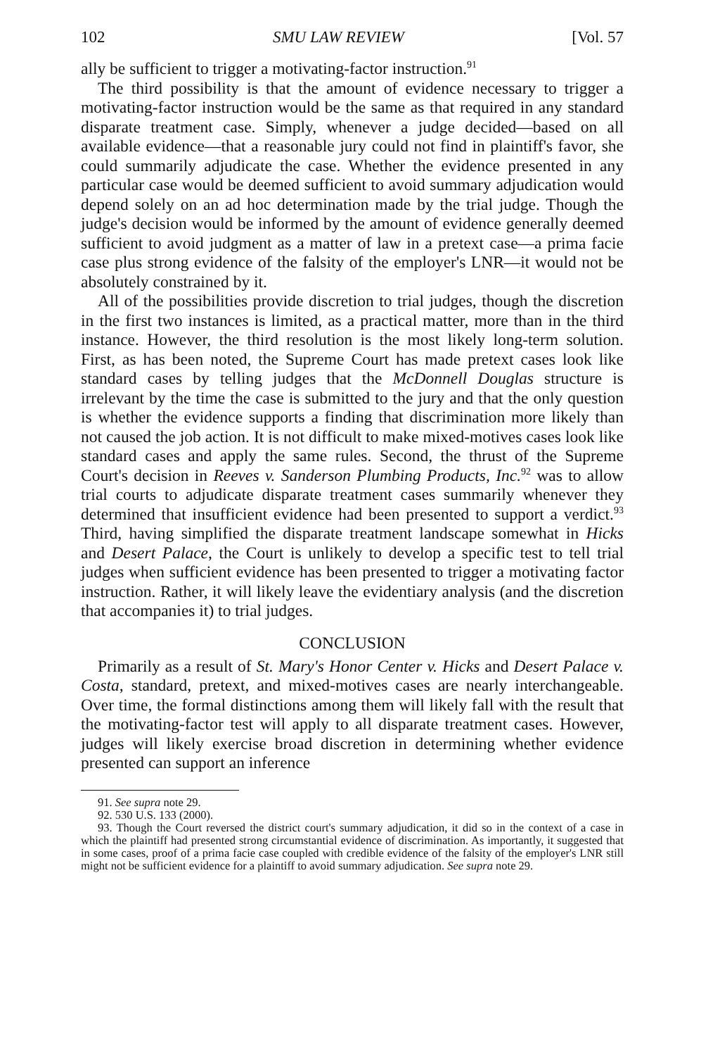102 SMU LAW REVIEW [Vol. 57
ally be sufficient to trigger a motivating-factor instruction.<sup>91</sup>
The third possibility is that the amount of evidence necessary to trigger a motivating-factor instruction would be the same as that required in any standard disparate treatment case. Simply, whenever a judge decided—based on all available evidence—that a reasonable jury could not find in plaintiff's favor, she could summarily adjudicate the case. Whether the evidence presented in any particular case would be deemed sufficient to avoid summary adjudication would depend solely on an ad hoc determination made by the trial judge. Though the judge's decision would be informed by the amount of evidence generally deemed sufficient to avoid judgment as a matter of law in a pretext case—a prima facie case plus strong evidence of the falsity of the employer's LNR—it would not be absolutely constrained by it.
All of the possibilities provide discretion to trial judges, though the discretion in the first two instances is limited, as a practical matter, more than in the third instance. However, the third resolution is the most likely long-term solution. First, as has been noted, the Supreme Court has made pretext cases look like standard cases by telling judges that the McDonnell Douglas structure is irrelevant by the time the case is submitted to the jury and that the only question is whether the evidence supports a finding that discrimination more likely than not caused the job action. It is not difficult to make mixed-motives cases look like standard cases and apply the same rules. Second, the thrust of the Supreme Court's decision in Reeves v. Sanderson Plumbing Products, Inc.<sup>92</sup> was to allow trial courts to adjudicate disparate treatment cases summarily whenever they determined that insufficient evidence had been presented to support a verdict.<sup>93</sup> Third, having simplified the disparate treatment landscape somewhat in Hicks and Desert Palace, the Court is unlikely to develop a specific test to tell trial judges when sufficient evidence has been presented to trigger a motivating factor instruction. Rather, it will likely leave the evidentiary analysis (and the discretion that accompanies it) to trial judges.
CONCLUSION
Primarily as a result of St. Mary's Honor Center v. Hicks and Desert Palace v. Costa, standard, pretext, and mixed-motives cases are nearly interchangeable. Over time, the formal distinctions among them will likely fall with the result that the motivating-factor test will apply to all disparate treatment cases. However, judges will likely exercise broad discretion in determining whether evidence presented can support an inference
91. See supra note 29.
92. 530 U.S. 133 (2000).
93. Though the Court reversed the district court's summary adjudication, it did so in the context of a case in which the plaintiff had presented strong circumstantial evidence of discrimination. As importantly, it suggested that in some cases, proof of a prima facie case coupled with credible evidence of the falsity of the employer's LNR still might not be sufficient evidence for a plaintiff to avoid summary adjudication. See supra note 29.